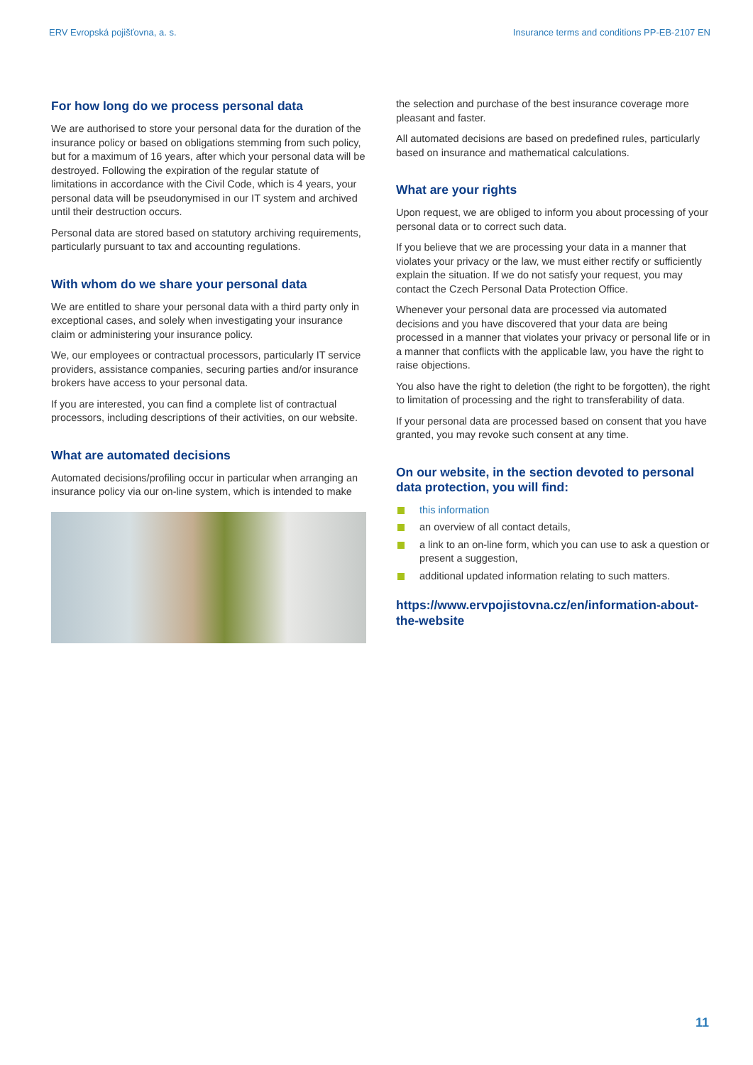ERV Evropská pojišťovna, a. s. Insurance terms and conditions PP-EB-2107 EN
For how long do we process personal data
We are authorised to store your personal data for the duration of the insurance policy or based on obligations stemming from such policy, but for a maximum of 16 years, after which your personal data will be destroyed. Following the expiration of the regular statute of limitations in accordance with the Civil Code, which is 4 years, your personal data will be pseudonymised in our IT system and archived until their destruction occurs.
Personal data are stored based on statutory archiving requirements, particularly pursuant to tax and accounting regulations.
With whom do we share your personal data
We are entitled to share your personal data with a third party only in exceptional cases, and solely when investigating your insurance claim or administering your insurance policy.
We, our employees or contractual processors, particularly IT service providers, assistance companies, securing parties and/or insurance brokers have access to your personal data.
If you are interested, you can find a complete list of contractual processors, including descriptions of their activities, on our website.
What are automated decisions
Automated decisions/profiling occur in particular when arranging an insurance policy via our on-line system, which is intended to make
the selection and purchase of the best insurance coverage more pleasant and faster.
All automated decisions are based on predefined rules, particularly based on insurance and mathematical calculations.
What are your rights
Upon request, we are obliged to inform you about processing of your personal data or to correct such data.
If you believe that we are processing your data in a manner that violates your privacy or the law, we must either rectify or sufficiently explain the situation. If we do not satisfy your request, you may contact the Czech Personal Data Protection Office.
Whenever your personal data are processed via automated decisions and you have discovered that your data are being processed in a manner that violates your privacy or personal life or in a manner that conflicts with the applicable law, you have the right to raise objections.
You also have the right to deletion (the right to be forgotten), the right to limitation of processing and the right to transferability of data.
If your personal data are processed based on consent that you have granted, you may revoke such consent at any time.
On our website, in the section devoted to personal data protection, you will find:
this information
an overview of all contact details,
a link to an on-line form, which you can use to ask a question or present a suggestion,
additional updated information relating to such matters.
https://www.ervpojistovna.cz/en/information-about-the-website
11